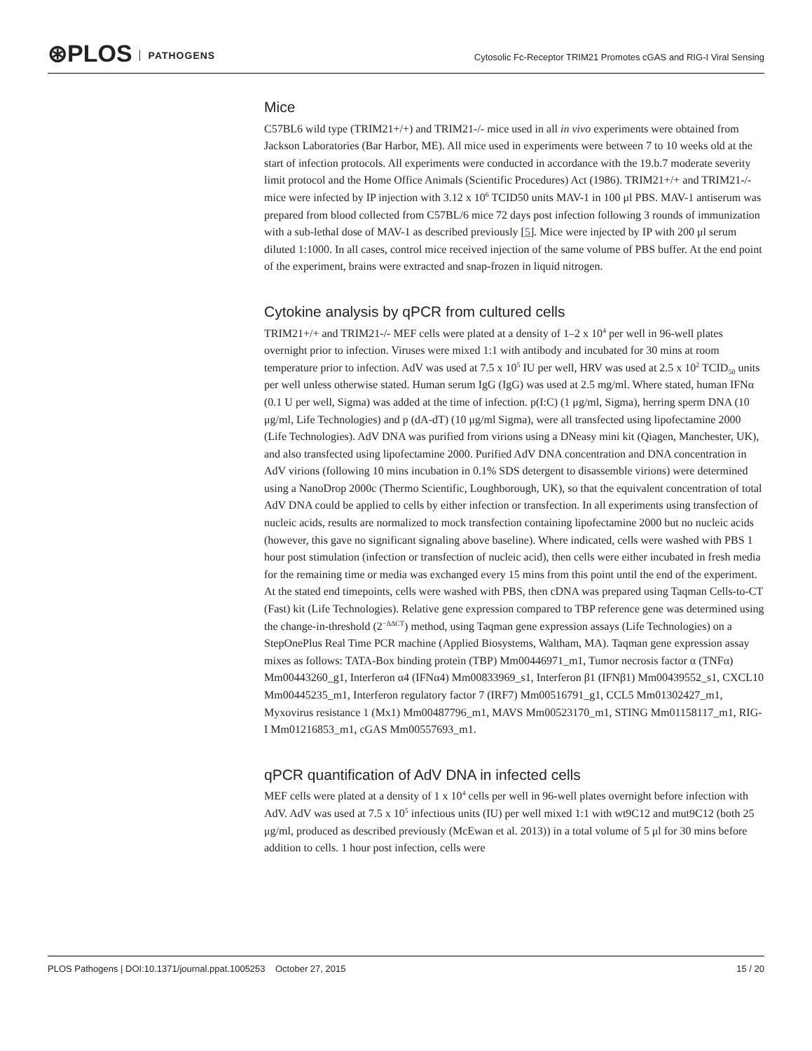⊛PLOS PATHOGENS
Cytosolic Fc-Receptor TRIM21 Promotes cGAS and RIG-I Viral Sensing
Mice
C57BL6 wild type (TRIM21+/+) and TRIM21-/- mice used in all in vivo experiments were obtained from Jackson Laboratories (Bar Harbor, ME). All mice used in experiments were between 7 to 10 weeks old at the start of infection protocols. All experiments were conducted in accordance with the 19.b.7 moderate severity limit protocol and the Home Office Animals (Scientific Procedures) Act (1986). TRIM21+/+ and TRIM21-/- mice were infected by IP injection with 3.12 x 10<sup>6</sup> TCID50 units MAV-1 in 100 μl PBS. MAV-1 antiserum was prepared from blood collected from C57BL/6 mice 72 days post infection following 3 rounds of immunization with a sub-lethal dose of MAV-1 as described previously [5]. Mice were injected by IP with 200 μl serum diluted 1:1000. In all cases, control mice received injection of the same volume of PBS buffer. At the end point of the experiment, brains were extracted and snap-frozen in liquid nitrogen.
Cytokine analysis by qPCR from cultured cells
TRIM21+/+ and TRIM21-/- MEF cells were plated at a density of 1–2 x 10<sup>4</sup> per well in 96-well plates overnight prior to infection. Viruses were mixed 1:1 with antibody and incubated for 30 mins at room temperature prior to infection. AdV was used at 7.5 x 10<sup>5</sup> IU per well, HRV was used at 2.5 x 10<sup>2</sup> TCID<sub>50</sub> units per well unless otherwise stated. Human serum IgG (IgG) was used at 2.5 mg/ml. Where stated, human IFNα (0.1 U per well, Sigma) was added at the time of infection. p(I:C) (1 μg/ml, Sigma), herring sperm DNA (10 μg/ml, Life Technologies) and p (dA-dT) (10 μg/ml Sigma), were all transfected using lipofectamine 2000 (Life Technologies). AdV DNA was purified from virions using a DNeasy mini kit (Qiagen, Manchester, UK), and also transfected using lipofectamine 2000. Purified AdV DNA concentration and DNA concentration in AdV virions (following 10 mins incubation in 0.1% SDS detergent to disassemble virions) were determined using a NanoDrop 2000c (Thermo Scientific, Loughborough, UK), so that the equivalent concentration of total AdV DNA could be applied to cells by either infection or transfection. In all experiments using transfection of nucleic acids, results are normalized to mock transfection containing lipofectamine 2000 but no nucleic acids (however, this gave no significant signaling above baseline). Where indicated, cells were washed with PBS 1 hour post stimulation (infection or transfection of nucleic acid), then cells were either incubated in fresh media for the remaining time or media was exchanged every 15 mins from this point until the end of the experiment. At the stated end timepoints, cells were washed with PBS, then cDNA was prepared using Taqman Cells-to-CT (Fast) kit (Life Technologies). Relative gene expression compared to TBP reference gene was determined using the change-in-threshold (2<sup>−ΔΔCT</sup>) method, using Taqman gene expression assays (Life Technologies) on a StepOnePlus Real Time PCR machine (Applied Biosystems, Waltham, MA). Taqman gene expression assay mixes as follows: TATA-Box binding protein (TBP) Mm00446971_m1, Tumor necrosis factor α (TNFα) Mm00443260_g1, Interferon α4 (IFNα4) Mm00833969_s1, Interferon β1 (IFNβ1) Mm00439552_s1, CXCL10 Mm00445235_m1, Interferon regulatory factor 7 (IRF7) Mm00516791_g1, CCL5 Mm01302427_m1, Myxovirus resistance 1 (Mx1) Mm00487796_m1, MAVS Mm00523170_m1, STING Mm01158117_m1, RIG-I Mm01216853_m1, cGAS Mm00557693_m1.
qPCR quantification of AdV DNA in infected cells
MEF cells were plated at a density of 1 x 10<sup>4</sup> cells per well in 96-well plates overnight before infection with AdV. AdV was used at 7.5 x 10<sup>5</sup> infectious units (IU) per well mixed 1:1 with wt9C12 and mut9C12 (both 25 μg/ml, produced as described previously (McEwan et al. 2013)) in a total volume of 5 μl for 30 mins before addition to cells. 1 hour post infection, cells were
PLOS Pathogens | DOI:10.1371/journal.ppat.1005253 October 27, 2015 15 / 20